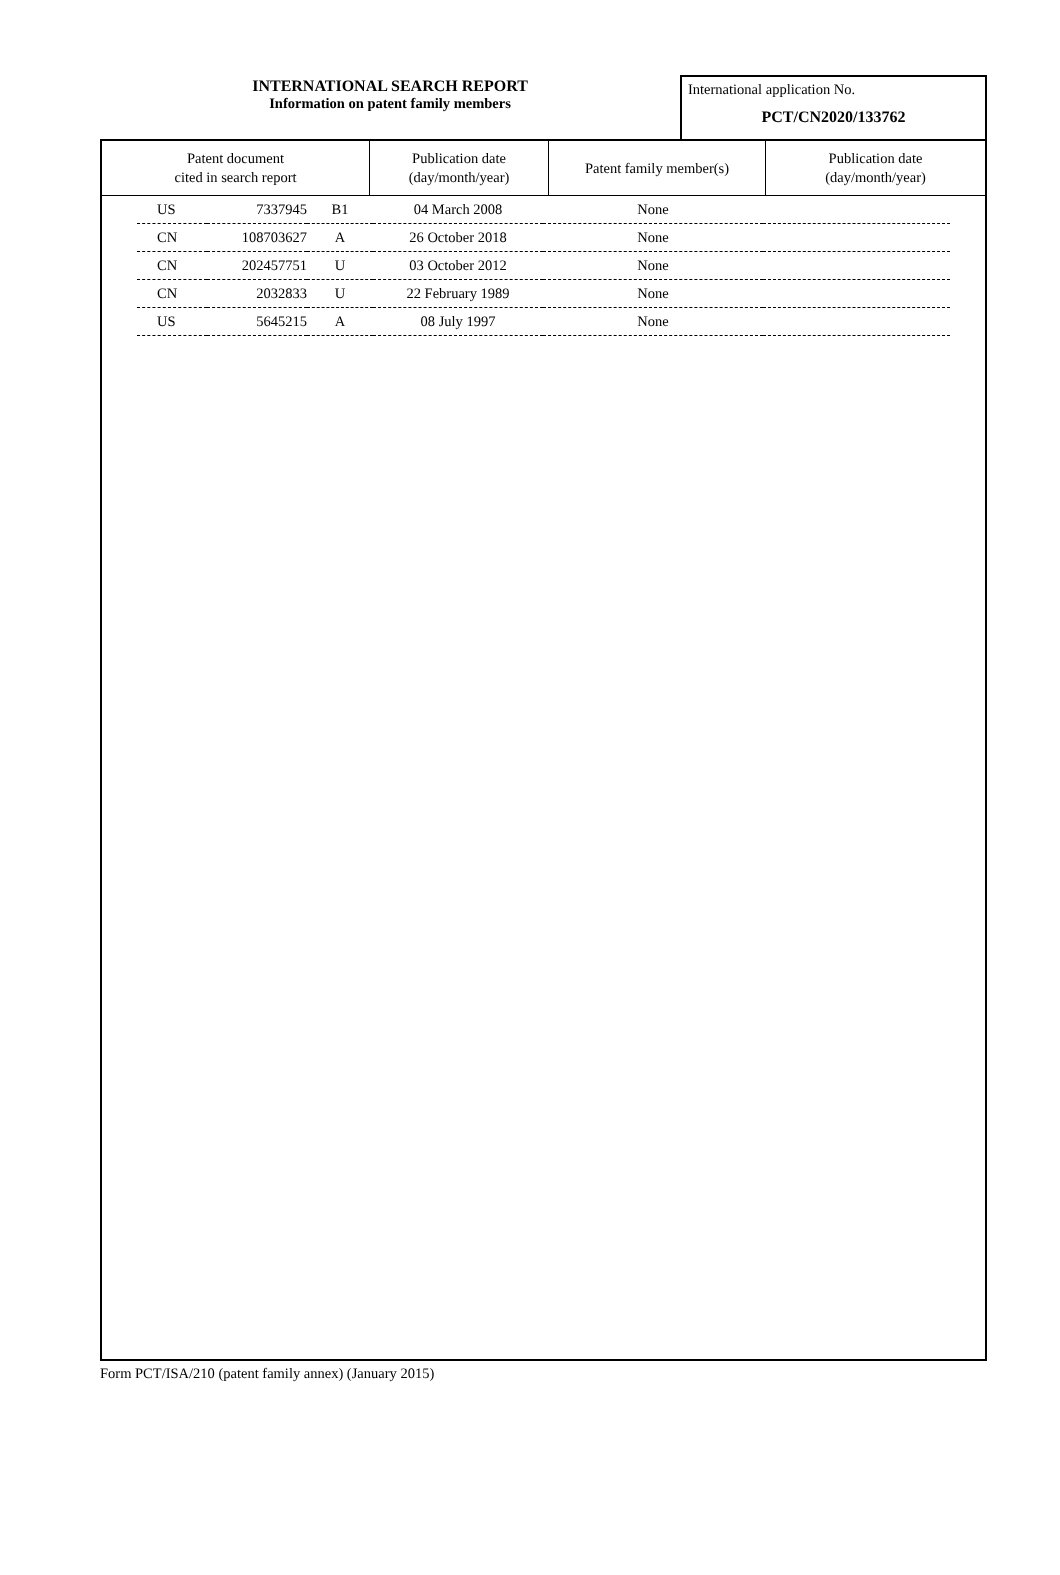INTERNATIONAL SEARCH REPORT
Information on patent family members
International application No.
PCT/CN2020/133762
| Patent document cited in search report | Publication date (day/month/year) | Patent family member(s) | Publication date (day/month/year) |
| --- | --- | --- | --- |
| US | 7337945 | B1 | 04 March 2008 | None | |
| CN | 108703627 | A | 26 October 2018 | None | |
| CN | 202457751 | U | 03 October 2012 | None | |
| CN | 2032833 | U | 22 February 1989 | None | |
| US | 5645215 | A | 08 July 1997 | None | |
Form PCT/ISA/210 (patent family annex) (January 2015)